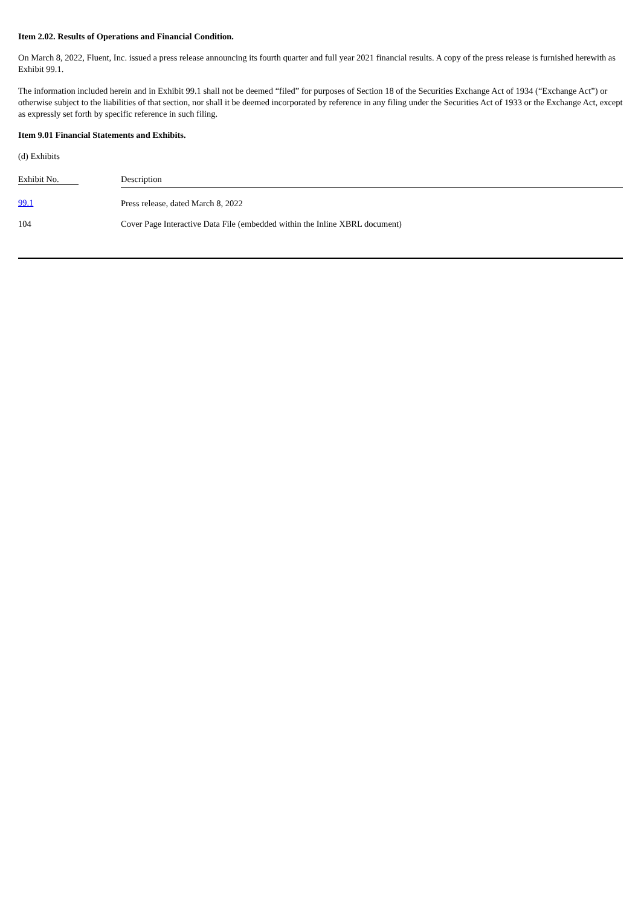Item 2.02. Results of Operations and Financial Condition.
On March 8, 2022, Fluent, Inc. issued a press release announcing its fourth quarter and full year 2021 financial results. A copy of the press release is furnished herewith as Exhibit 99.1.
The information included herein and in Exhibit 99.1 shall not be deemed “filed” for purposes of Section 18 of the Securities Exchange Act of 1934 (“Exchange Act”) or otherwise subject to the liabilities of that section, nor shall it be deemed incorporated by reference in any filing under the Securities Act of 1933 or the Exchange Act, except as expressly set forth by specific reference in such filing.
Item 9.01 Financial Statements and Exhibits.
(d) Exhibits
| Exhibit No. | Description |
| 99.1 | Press release, dated March 8, 2022 |
| 104 | Cover Page Interactive Data File (embedded within the Inline XBRL document) |